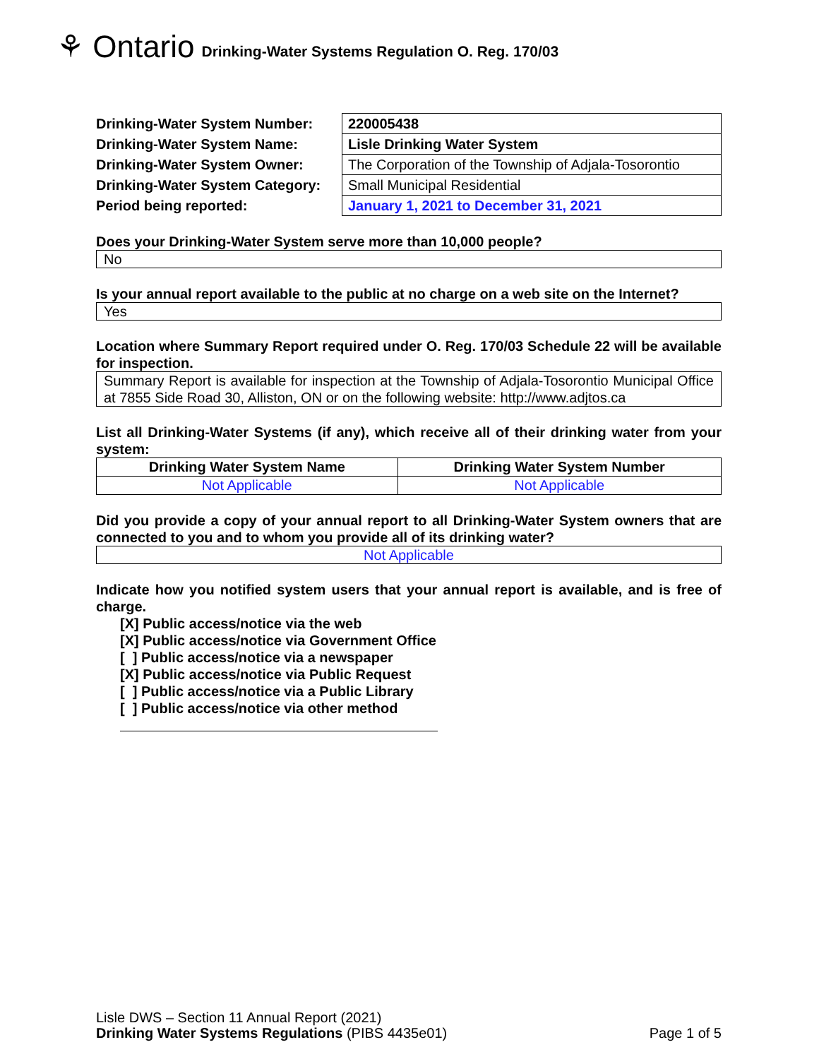⚘ Ontario Drinking-Water Systems Regulation O. Reg. 170/03
| Drinking-Water System Number: | 220005438 |
| Drinking-Water System Name: | Lisle Drinking Water System |
| Drinking-Water System Owner: | The Corporation of the Township of Adjala-Tosorontio |
| Drinking-Water System Category: | Small Municipal Residential |
| Period being reported: | January 1, 2021 to December 31, 2021 |
Does your Drinking-Water System serve more than 10,000 people?
No
Is your annual report available to the public at no charge on a web site on the Internet?
Yes
Location where Summary Report required under O. Reg. 170/03 Schedule 22 will be available for inspection.
Summary Report is available for inspection at the Township of Adjala-Tosorontio Municipal Office at 7855 Side Road 30, Alliston, ON or on the following website: http://www.adjtos.ca
List all Drinking-Water Systems (if any), which receive all of their drinking water from your system:
| Drinking Water System Name | Drinking Water System Number |
| --- | --- |
| Not Applicable | Not Applicable |
Did you provide a copy of your annual report to all Drinking-Water System owners that are connected to you and to whom you provide all of its drinking water?
Not Applicable
Indicate how you notified system users that your annual report is available, and is free of charge.
[X] Public access/notice via the web
[X] Public access/notice via Government Office
[ ] Public access/notice via a newspaper
[X] Public access/notice via Public Request
[ ] Public access/notice via a Public Library
[ ] Public access/notice via other method
Lisle DWS – Section 11 Annual Report (2021)
Drinking Water Systems Regulations (PIBS 4435e01) Page 1 of 5